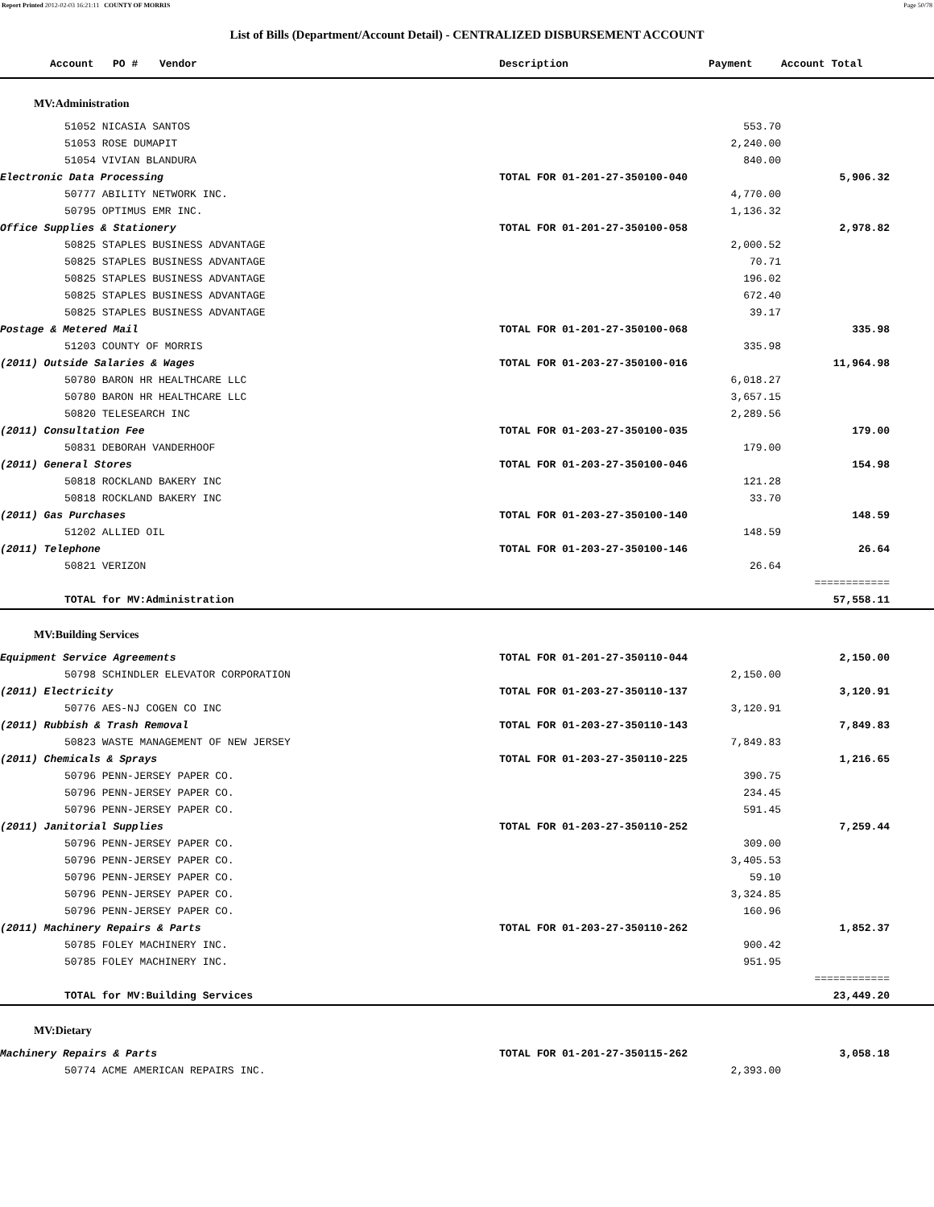Report Printed 2012-02-03 16:21:11 COUNTY OF MORRIS Page 50/78
List of Bills (Department/Account Detail) - CENTRALIZED DISBURSEMENT ACCOUNT
| Account PO # | | Vendor | Description | Payment | Account Total | |
| --- | --- | --- | --- | --- | --- | --- |
| MV:Administration | | | | | | |
| | 51052 NICASIA SANTOS | | | 553.70 | | |
| | 51053 ROSE DUMAPIT | | | 2,240.00 | | |
| | 51054 VIVIAN BLANDURA | | | 840.00 | | |
| Electronic Data Processing | | | TOTAL FOR 01-201-27-350100-040 | | 5,906.32 | |
| | 50777 ABILITY NETWORK INC. | | | 4,770.00 | | |
| | 50795 OPTIMUS EMR INC. | | | 1,136.32 | | |
| Office Supplies & Stationery | | | TOTAL FOR 01-201-27-350100-058 | | 2,978.82 | |
| | 50825 STAPLES BUSINESS ADVANTAGE | | | 2,000.52 | | |
| | 50825 STAPLES BUSINESS ADVANTAGE | | | 70.71 | | |
| | 50825 STAPLES BUSINESS ADVANTAGE | | | 196.02 | | |
| | 50825 STAPLES BUSINESS ADVANTAGE | | | 672.40 | | |
| | 50825 STAPLES BUSINESS ADVANTAGE | | | 39.17 | | |
| Postage & Metered Mail | | | TOTAL FOR 01-201-27-350100-068 | | 335.98 | |
| | 51203 COUNTY OF MORRIS | | | 335.98 | | |
| (2011) Outside Salaries & Wages | | | TOTAL FOR 01-203-27-350100-016 | | 11,964.98 | |
| | 50780 BARON HR HEALTHCARE LLC | | | 6,018.27 | | |
| | 50780 BARON HR HEALTHCARE LLC | | | 3,657.15 | | |
| | 50820 TELESEARCH INC | | | 2,289.56 | | |
| (2011) Consultation Fee | | | TOTAL FOR 01-203-27-350100-035 | | 179.00 | |
| | 50831 DEBORAH VANDERHOOF | | | 179.00 | | |
| (2011) General Stores | | | TOTAL FOR 01-203-27-350100-046 | | 154.98 | |
| | 50818 ROCKLAND BAKERY INC | | | 121.28 | | |
| | 50818 ROCKLAND BAKERY INC | | | 33.70 | | |
| (2011) Gas Purchases | | | TOTAL FOR 01-203-27-350100-140 | | 148.59 | |
| | 51202 ALLIED OIL | | | 148.59 | | |
| (2011) Telephone | | | TOTAL FOR 01-203-27-350100-146 | | 26.64 | |
| | 50821 VERIZON | | | 26.64 | | |
| | | | | | ============ | |
| | TOTAL for MV:Administration | | | | 57,558.11 | |
| MV:Building Services | | | | | | |
| Equipment Service Agreements | | | TOTAL FOR 01-201-27-350110-044 | | 2,150.00 | |
| | 50798 SCHINDLER ELEVATOR CORPORATION | | | 2,150.00 | | |
| (2011) Electricity | | | TOTAL FOR 01-203-27-350110-137 | | 3,120.91 | |
| | 50776 AES-NJ COGEN CO INC | | | 3,120.91 | | |
| (2011) Rubbish & Trash Removal | | | TOTAL FOR 01-203-27-350110-143 | | 7,849.83 | |
| | 50823 WASTE MANAGEMENT OF NEW JERSEY | | | 7,849.83 | | |
| (2011) Chemicals & Sprays | | | TOTAL FOR 01-203-27-350110-225 | | 1,216.65 | |
| | 50796 PENN-JERSEY PAPER CO. | | | 390.75 | | |
| | 50796 PENN-JERSEY PAPER CO. | | | 234.45 | | |
| | 50796 PENN-JERSEY PAPER CO. | | | 591.45 | | |
| (2011) Janitorial Supplies | | | TOTAL FOR 01-203-27-350110-252 | | 7,259.44 | |
| | 50796 PENN-JERSEY PAPER CO. | | | 309.00 | | |
| | 50796 PENN-JERSEY PAPER CO. | | | 3,405.53 | | |
| | 50796 PENN-JERSEY PAPER CO. | | | 59.10 | | |
| | 50796 PENN-JERSEY PAPER CO. | | | 3,324.85 | | |
| | 50796 PENN-JERSEY PAPER CO. | | | 160.96 | | |
| (2011) Machinery Repairs & Parts | | | TOTAL FOR 01-203-27-350110-262 | | 1,852.37 | |
| | 50785 FOLEY MACHINERY INC. | | | 900.42 | | |
| | 50785 FOLEY MACHINERY INC. | | | 951.95 | | |
| | | | | | ============ | |
| | TOTAL for MV:Building Services | | | | 23,449.20 | |
| MV:Dietary | | | | | | |
| Machinery Repairs & Parts | | | TOTAL FOR 01-201-27-350115-262 | | 3,058.18 | |
| | 50774 ACME AMERICAN REPAIRS INC. | | | 2,393.00 | | |